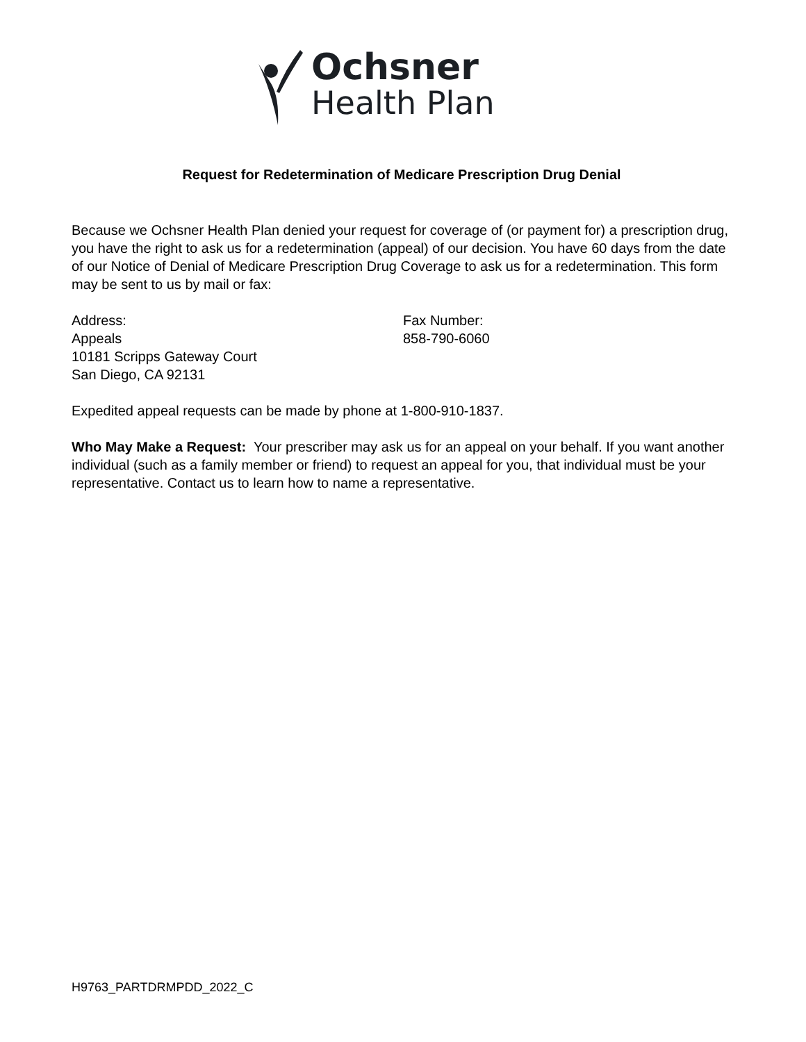Ochsner
Health Plan
Request for Redetermination of Medicare Prescription Drug Denial
Because we Ochsner Health Plan denied your request for coverage of (or payment for) a prescription drug, you have the right to ask us for a redetermination (appeal) of our decision. You have 60 days from the date of our Notice of Denial of Medicare Prescription Drug Coverage to ask us for a redetermination. This form may be sent to us by mail or fax:
Address:
Appeals
10181 Scripps Gateway Court
San Diego, CA 92131
Fax Number:
858-790-6060
Expedited appeal requests can be made by phone at 1-800-910-1837.
Who May Make a Request: Your prescriber may ask us for an appeal on your behalf. If you want another individual (such as a family member or friend) to request an appeal for you, that individual must be your representative. Contact us to learn how to name a representative.
H9763_PARTDRMPDD_2022_C